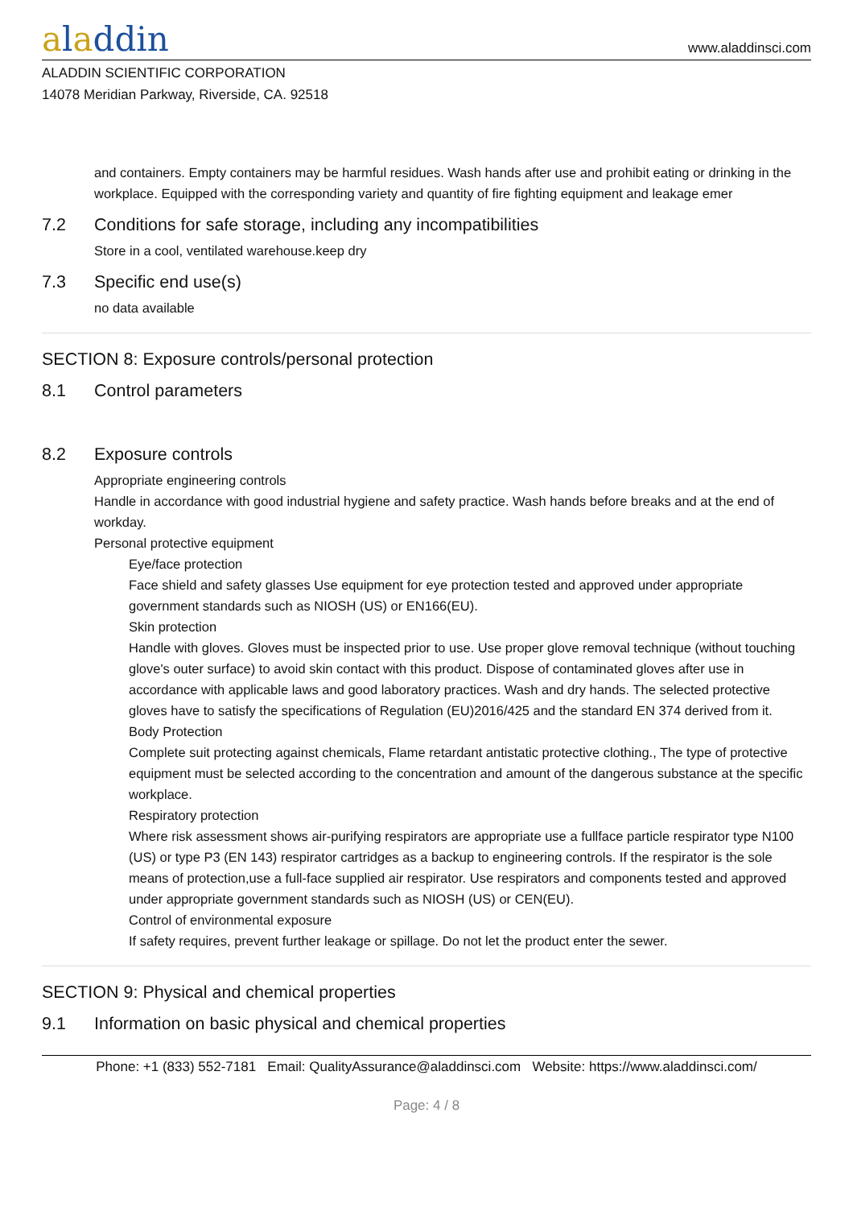aladdin
www.aladdinsci.com
ALADDIN SCIENTIFIC CORPORATION
14078 Meridian Parkway, Riverside, CA. 92518
and containers. Empty containers may be harmful residues. Wash hands after use and prohibit eating or drinking in the workplace. Equipped with the corresponding variety and quantity of fire fighting equipment and leakage emer
7.2 Conditions for safe storage, including any incompatibilities
Store in a cool, ventilated warehouse.keep dry
7.3 Specific end use(s)
no data available
SECTION 8: Exposure controls/personal protection
8.1 Control parameters
8.2 Exposure controls
Appropriate engineering controls
Handle in accordance with good industrial hygiene and safety practice. Wash hands before breaks and at the end of workday.
Personal protective equipment
Eye/face protection
Face shield and safety glasses Use equipment for eye protection tested and approved under appropriate government standards such as NIOSH (US) or EN166(EU).
Skin protection
Handle with gloves. Gloves must be inspected prior to use. Use proper glove removal technique (without touching glove's outer surface) to avoid skin contact with this product. Dispose of contaminated gloves after use in accordance with applicable laws and good laboratory practices. Wash and dry hands. The selected protective gloves have to satisfy the specifications of Regulation (EU)2016/425 and the standard EN 374 derived from it.
Body Protection
Complete suit protecting against chemicals, Flame retardant antistatic protective clothing., The type of protective equipment must be selected according to the concentration and amount of the dangerous substance at the specific workplace.
Respiratory protection
Where risk assessment shows air-purifying respirators are appropriate use a fullface particle respirator type N100 (US) or type P3 (EN 143) respirator cartridges as a backup to engineering controls. If the respirator is the sole means of protection,use a full-face supplied air respirator. Use respirators and components tested and approved under appropriate government standards such as NIOSH (US) or CEN(EU).
Control of environmental exposure
If safety requires, prevent further leakage or spillage. Do not let the product enter the sewer.
SECTION 9: Physical and chemical properties
9.1 Information on basic physical and chemical properties
Phone: +1 (833) 552-7181 Email: QualityAssurance@aladdinsci.com Website: https://www.aladdinsci.com/
Page: 4 / 8